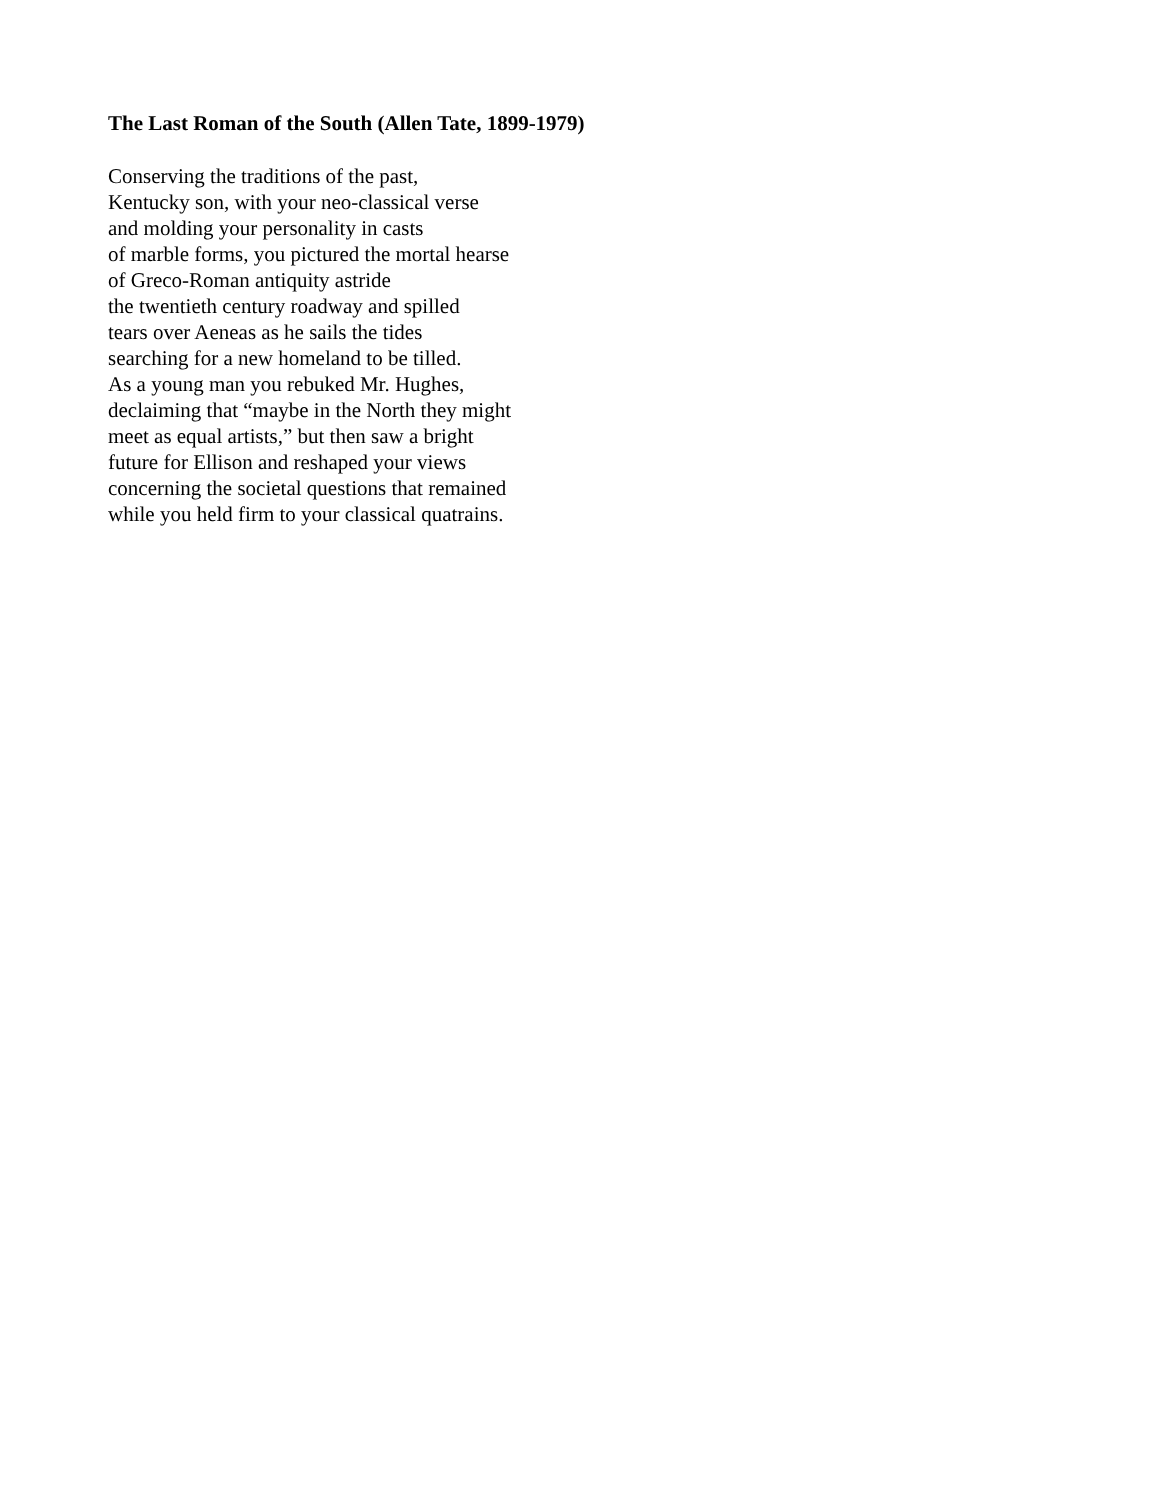The Last Roman of the South (Allen Tate, 1899-1979)
Conserving the traditions of the past,
Kentucky son, with your neo-classical verse
and molding your personality in casts
of marble forms, you pictured the mortal hearse
of Greco-Roman antiquity astride
the twentieth century roadway and spilled
tears over Aeneas as he sails the tides
searching for a new homeland to be tilled.
As a young man you rebuked Mr. Hughes,
declaiming that “maybe in the North they might
meet as equal artists,” but then saw a bright
future for Ellison and reshaped your views
concerning the societal questions that remained
while you held firm to your classical quatrains.